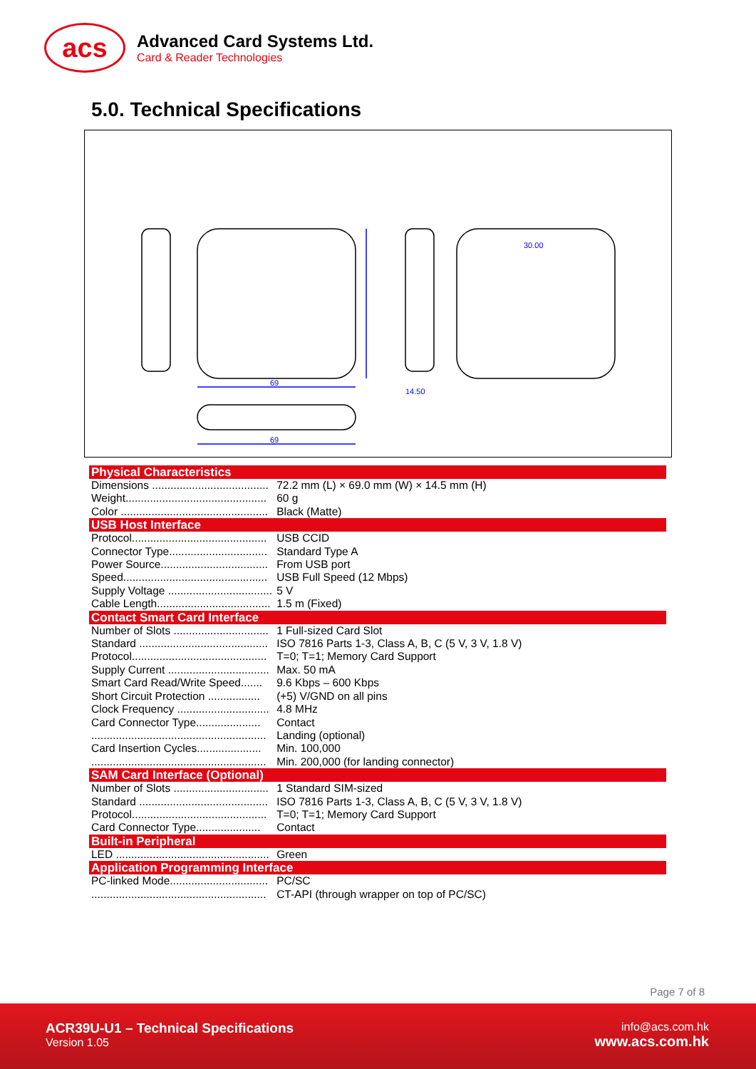acs
Advanced Card Systems Ltd.
Card & Reader Technologies
5.0. Technical Specifications
69
69
14.50
30.00
| Physical Characteristics | |
| --- | --- |
| Dimensions ...................................... | 72.2 mm (L) × 69.0 mm (W) × 14.5 mm (H) |
| Weight.............................................. | 60 g |
| Color ................................................ | Black (Matte) |
| USB Host Interface | |
| Protocol............................................ | USB CCID |
| Connector Type................................ | Standard Type A |
| Power Source................................... | From USB port |
| Speed............................................... | USB Full Speed (12 Mbps) |
| Supply Voltage .................................. | 5 V |
| Cable Length..................................... | 1.5 m (Fixed) |
| Contact Smart Card Interface | |
| Number of Slots ............................... | 1 Full-sized Card Slot |
| Standard .......................................... | ISO 7816 Parts 1-3, Class A, B, C (5 V, 3 V, 1.8 V) |
| Protocol............................................ | T=0; T=1; Memory Card Support |
| Supply Current ................................. | Max. 50 mA |
| Smart Card Read/Write Speed....... | 9.6 Kbps – 600 Kbps |
| Short Circuit Protection ................. | (+5) V/GND on all pins |
| Clock Frequency .............................. | 4.8 MHz |
| Card Connector Type..................... | Contact |
| ......................................................... | Landing (optional) |
| Card Insertion Cycles..................... | Min. 100,000 |
| ......................................................... | Min. 200,000 (for landing connector) |
| SAM Card Interface (Optional) | |
| Number of Slots ............................... | 1 Standard SIM-sized |
| Standard .......................................... | ISO 7816 Parts 1-3, Class A, B, C (5 V, 3 V, 1.8 V) |
| Protocol............................................ | T=0; T=1; Memory Card Support |
| Card Connector Type..................... | Contact |
| Built-in Peripheral | |
| LED .................................................. | Green |
| Application Programming Interface | |
| PC-linked Mode................................ | PC/SC |
| ......................................................... | CT-API (through wrapper on top of PC/SC) |
Page 7 of 8
ACR39U-U1 – Technical Specifications
Version 1.05
info@acs.com.hk
www.acs.com.hk